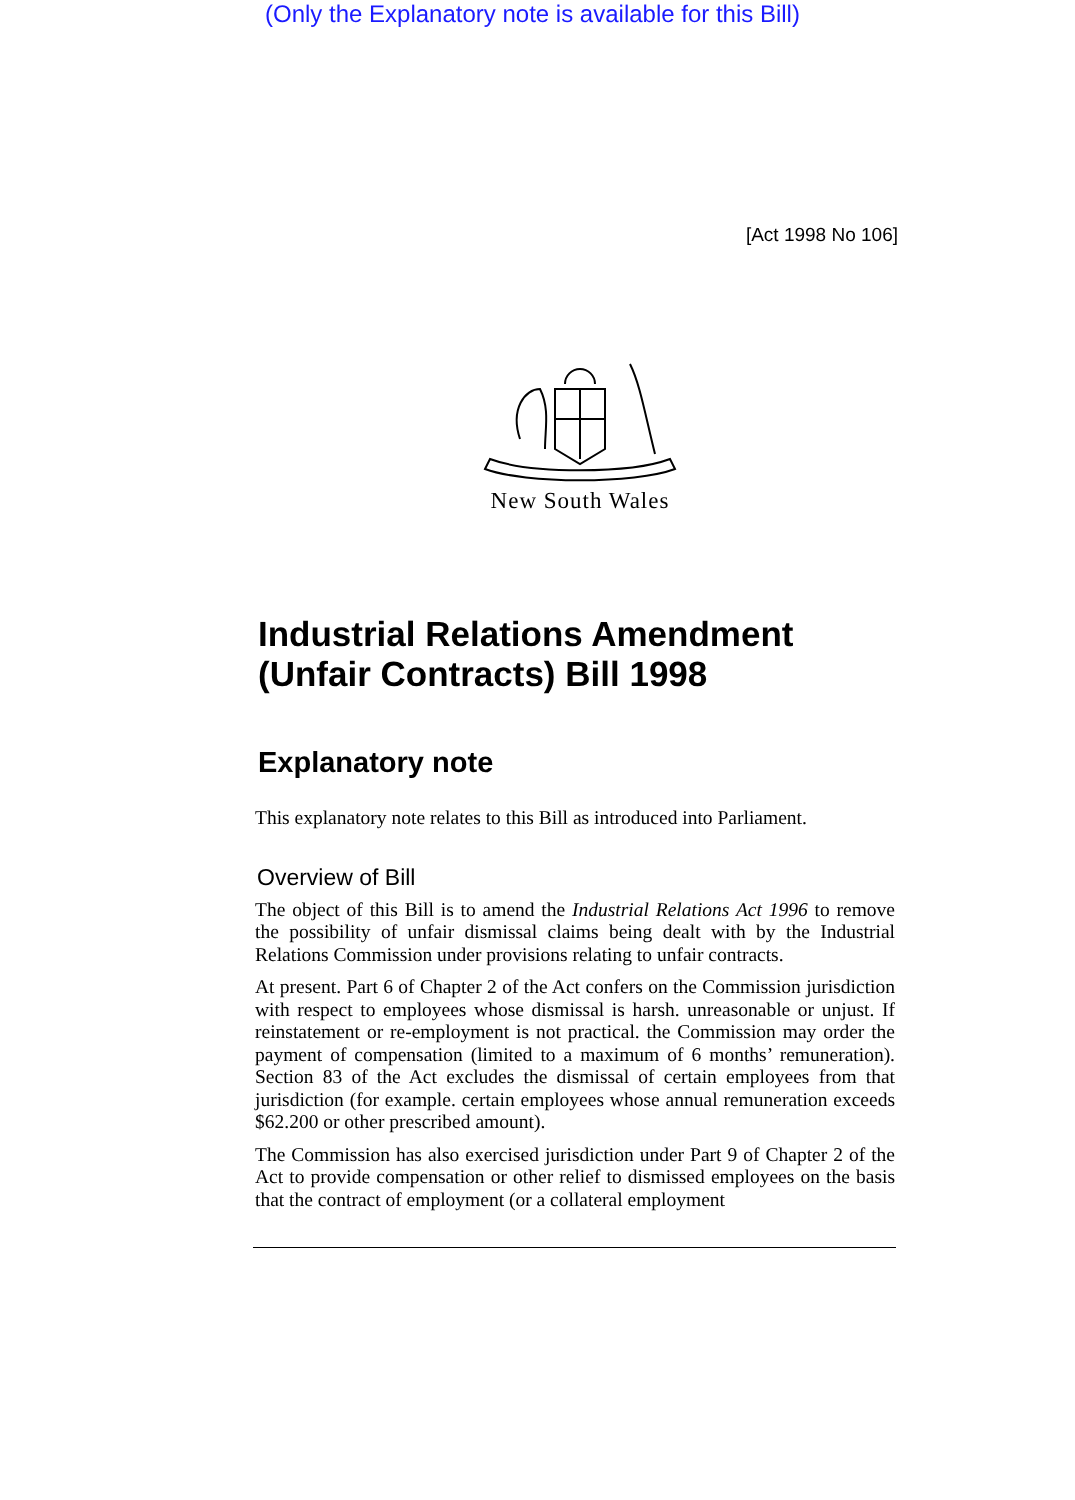(Only the Explanatory note is available for this Bill)
[Act 1998 No 106]
New South Wales
Industrial Relations Amendment (Unfair Contracts) Bill 1998
Explanatory note
This explanatory note relates to this Bill as introduced into Parliament.
Overview of Bill
The object of this Bill is to amend the Industrial Relations Act 1996 to remove the possibility of unfair dismissal claims being dealt with by the Industrial Relations Commission under provisions relating to unfair contracts.
At present. Part 6 of Chapter 2 of the Act confers on the Commission jurisdiction with respect to employees whose dismissal is harsh. unreasonable or unjust. If reinstatement or re-employment is not practical. the Commission may order the payment of compensation (limited to a maximum of 6 months’ remuneration). Section 83 of the Act excludes the dismissal of certain employees from that jurisdiction (for example. certain employees whose annual remuneration exceeds $62.200 or other prescribed amount).
The Commission has also exercised jurisdiction under Part 9 of Chapter 2 of the Act to provide compensation or other relief to dismissed employees on the basis that the contract of employment (or a collateral employment